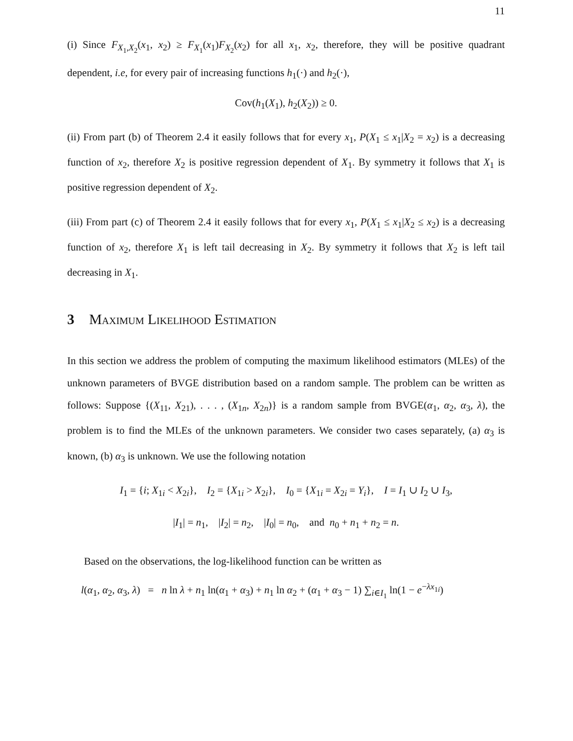11
(i) Since F<sub>X<sub>1</sub>,X<sub>2</sub></sub>(x<sub>1</sub>, x<sub>2</sub>) ≥ F<sub>X<sub>1</sub></sub>(x<sub>1</sub>)F<sub>X<sub>2</sub></sub>(x<sub>2</sub>) for all x<sub>1</sub>, x<sub>2</sub>, therefore, they will be positive quadrant dependent, i.e, for every pair of increasing functions h<sub>1</sub>(·) and h<sub>2</sub>(·),
Cov(h<sub>1</sub>(X<sub>1</sub>), h<sub>2</sub>(X<sub>2</sub>)) ≥ 0.
(ii) From part (b) of Theorem 2.4 it easily follows that for every x<sub>1</sub>, P(X<sub>1</sub> ≤ x<sub>1</sub>|X<sub>2</sub> = x<sub>2</sub>) is a decreasing function of x<sub>2</sub>, therefore X<sub>2</sub> is positive regression dependent of X<sub>1</sub>. By symmetry it follows that X<sub>1</sub> is positive regression dependent of X<sub>2</sub>.
(iii) From part (c) of Theorem 2.4 it easily follows that for every x<sub>1</sub>, P(X<sub>1</sub> ≤ x<sub>1</sub>|X<sub>2</sub> ≤ x<sub>2</sub>) is a decreasing function of x<sub>2</sub>, therefore X<sub>1</sub> is left tail decreasing in X<sub>2</sub>. By symmetry it follows that X<sub>2</sub> is left tail decreasing in X<sub>1</sub>.
3 Maximum Likelihood Estimation
In this section we address the problem of computing the maximum likelihood estimators (MLEs) of the unknown parameters of BVGE distribution based on a random sample. The problem can be written as follows: Suppose {(X<sub>11</sub>, X<sub>21</sub>), . . . , (X<sub>1n</sub>, X<sub>2n</sub>)} is a random sample from BVGE(α<sub>1</sub>, α<sub>2</sub>, α<sub>3</sub>, λ), the problem is to find the MLEs of the unknown parameters. We consider two cases separately, (a) α<sub>3</sub> is known, (b) α<sub>3</sub> is unknown. We use the following notation
I<sub>1</sub> = {i; X<sub>1i</sub> < X<sub>2i</sub>}, I<sub>2</sub> = {X<sub>1i</sub> > X<sub>2i</sub>}, I<sub>0</sub> = {X<sub>1i</sub> = X<sub>2i</sub> = Y<sub>i</sub>}, I = I<sub>1</sub> ∪ I<sub>2</sub> ∪ I<sub>3</sub>,
|I<sub>1</sub>| = n<sub>1</sub>, |I<sub>2</sub>| = n<sub>2</sub>, |I<sub>0</sub>| = n<sub>0</sub>, and n<sub>0</sub> + n<sub>1</sub> + n<sub>2</sub> = n.
Based on the observations, the log-likelihood function can be written as
l(α<sub>1</sub>, α<sub>2</sub>, α<sub>3</sub>, λ) = n ln λ + n<sub>1</sub> ln(α<sub>1</sub> + α<sub>3</sub>) + n<sub>1</sub> ln α<sub>2</sub> + (α<sub>1</sub> + α<sub>3</sub> − 1) ∑<sub>i∈I<sub>1</sub></sub> ln(1 − e<sup>−λx<sub>1i</sub></sup>)